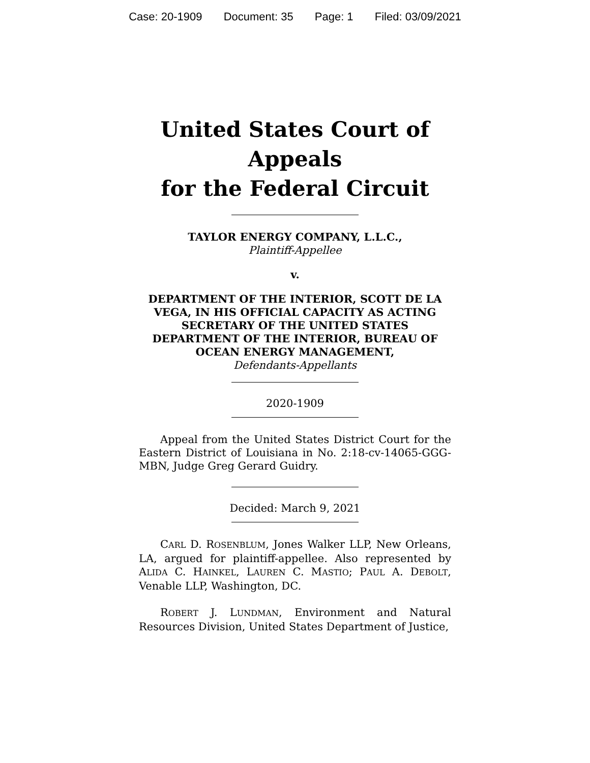Case: 20-1909 Document: 35 Page: 1 Filed: 03/09/2021
United States Court of Appeals
for the Federal Circuit
TAYLOR ENERGY COMPANY, L.L.C.,
Plaintiff-Appellee
v.
DEPARTMENT OF THE INTERIOR, SCOTT DE LA VEGA, IN HIS OFFICIAL CAPACITY AS ACTING SECRETARY OF THE UNITED STATES DEPARTMENT OF THE INTERIOR, BUREAU OF OCEAN ENERGY MANAGEMENT,
Defendants-Appellants
2020-1909
Appeal from the United States District Court for the Eastern District of Louisiana in No. 2:18-cv-14065-GGG-MBN, Judge Greg Gerard Guidry.
Decided: March 9, 2021
CARL D. ROSENBLUM, Jones Walker LLP, New Orleans, LA, argued for plaintiff-appellee. Also represented by ALIDA C. HAINKEL, LAUREN C. MASTIO; PAUL A. DEBOLT, Venable LLP, Washington, DC.
ROBERT J. LUNDMAN, Environment and Natural Resources Division, United States Department of Justice,